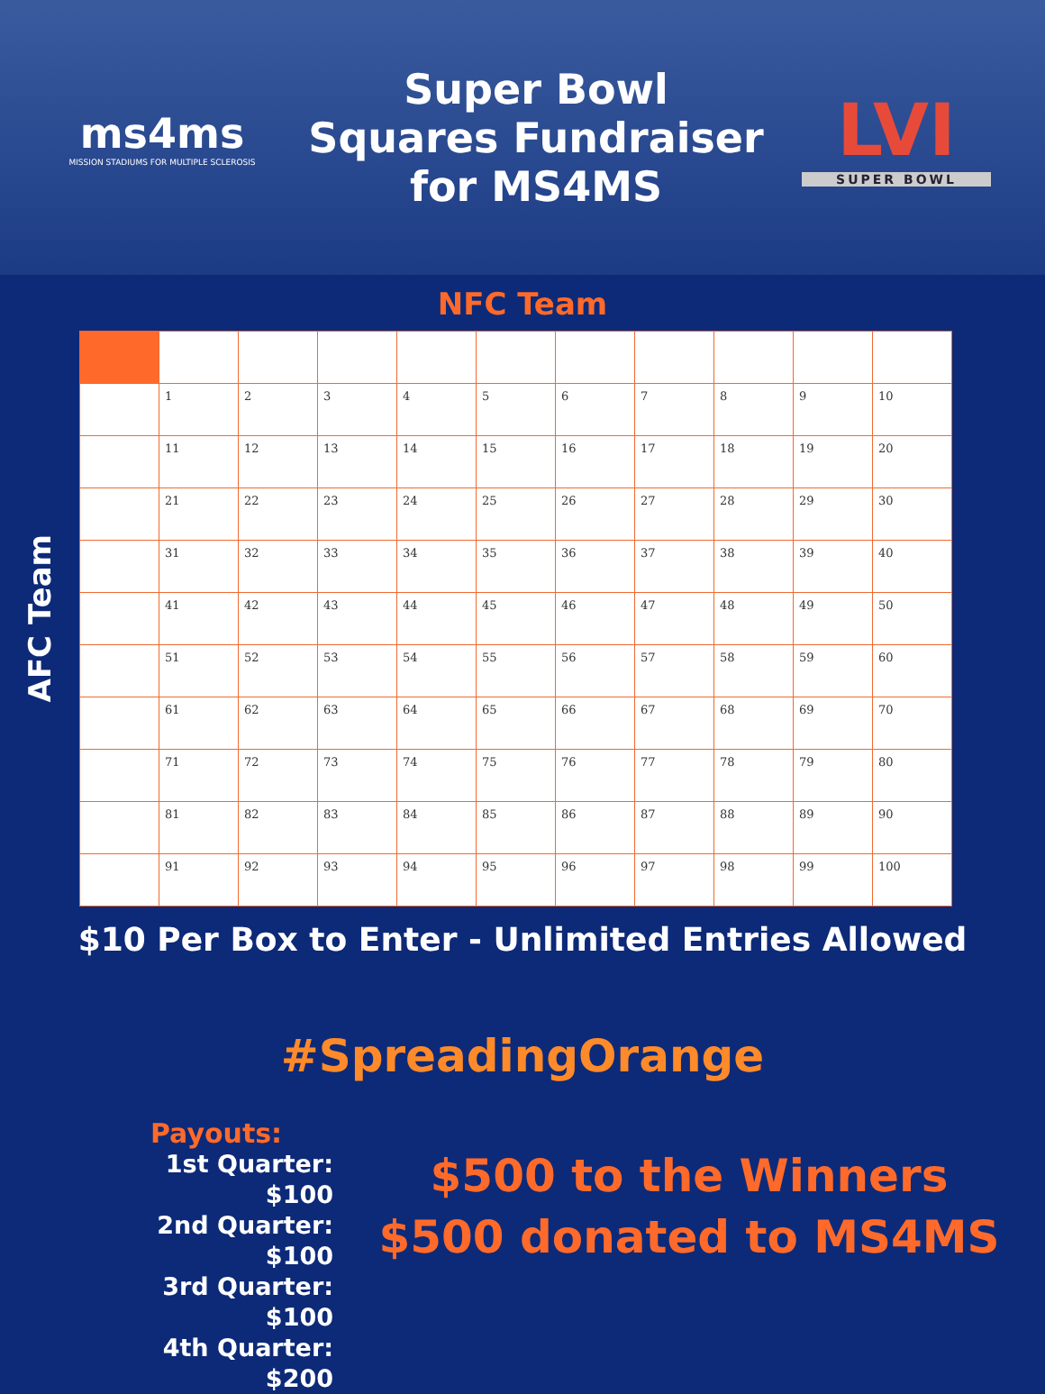ms4ms
MISSION STADIUMS FOR MULTIPLE SCLEROSIS
Super Bowl
Squares Fundraiser
for MS4MS
LVI
SUPER BOWL
NFC Team
AFC Team
| | 1 | 2 | 3 | 4 | 5 | 6 | 7 | 8 | 9 | 10 |
| | 11 | 12 | 13 | 14 | 15 | 16 | 17 | 18 | 19 | 20 |
| | 21 | 22 | 23 | 24 | 25 | 26 | 27 | 28 | 29 | 30 |
| | 31 | 32 | 33 | 34 | 35 | 36 | 37 | 38 | 39 | 40 |
| | 41 | 42 | 43 | 44 | 45 | 46 | 47 | 48 | 49 | 50 |
| | 51 | 52 | 53 | 54 | 55 | 56 | 57 | 58 | 59 | 60 |
| | 61 | 62 | 63 | 64 | 65 | 66 | 67 | 68 | 69 | 70 |
| | 71 | 72 | 73 | 74 | 75 | 76 | 77 | 78 | 79 | 80 |
| | 81 | 82 | 83 | 84 | 85 | 86 | 87 | 88 | 89 | 90 |
| | 91 | 92 | 93 | 94 | 95 | 96 | 97 | 98 | 99 | 100 |
$10 Per Box to Enter - Unlimited Entries Allowed
#SpreadingOrange
Payouts:
1st Quarter: $100
2nd Quarter: $100
3rd Quarter: $100
4th Quarter: $200
$500 to the Winners
$500 donated to MS4MS